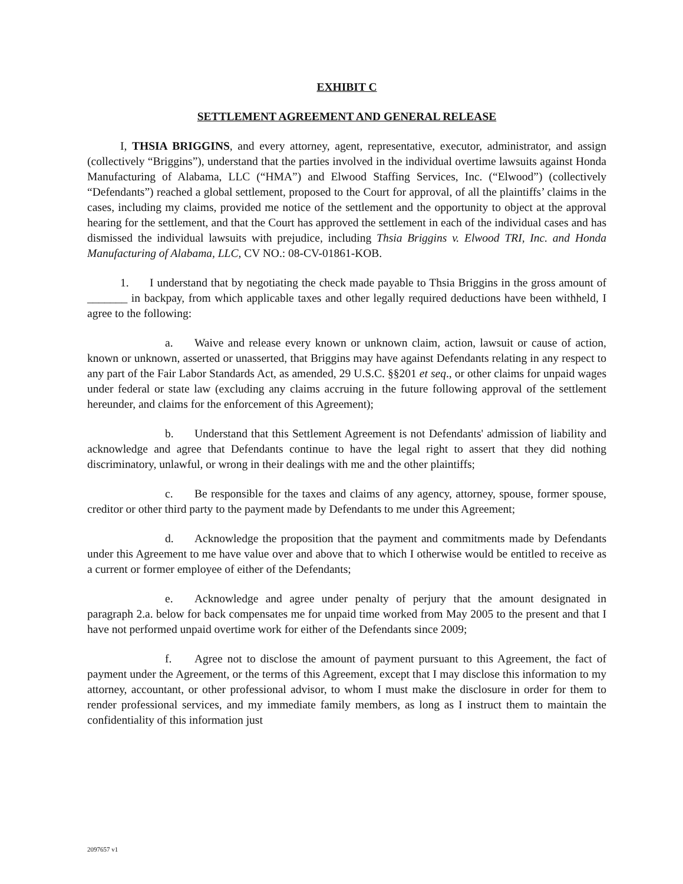EXHIBIT C
SETTLEMENT AGREEMENT AND GENERAL RELEASE
I, THSIA BRIGGINS, and every attorney, agent, representative, executor, administrator, and assign (collectively “Briggins”), understand that the parties involved in the individual overtime lawsuits against Honda Manufacturing of Alabama, LLC (“HMA”) and Elwood Staffing Services, Inc. (“Elwood”) (collectively “Defendants”) reached a global settlement, proposed to the Court for approval, of all the plaintiffs’ claims in the cases, including my claims, provided me notice of the settlement and the opportunity to object at the approval hearing for the settlement, and that the Court has approved the settlement in each of the individual cases and has dismissed the individual lawsuits with prejudice, including Thsia Briggins v. Elwood TRI, Inc. and Honda Manufacturing of Alabama, LLC, CV NO.: 08-CV-01861-KOB.
1. I understand that by negotiating the check made payable to Thsia Briggins in the gross amount of _______ in backpay, from which applicable taxes and other legally required deductions have been withheld, I agree to the following:
a. Waive and release every known or unknown claim, action, lawsuit or cause of action, known or unknown, asserted or unasserted, that Briggins may have against Defendants relating in any respect to any part of the Fair Labor Standards Act, as amended, 29 U.S.C. §§201 et seq., or other claims for unpaid wages under federal or state law (excluding any claims accruing in the future following approval of the settlement hereunder, and claims for the enforcement of this Agreement);
b. Understand that this Settlement Agreement is not Defendants' admission of liability and acknowledge and agree that Defendants continue to have the legal right to assert that they did nothing discriminatory, unlawful, or wrong in their dealings with me and the other plaintiffs;
c. Be responsible for the taxes and claims of any agency, attorney, spouse, former spouse, creditor or other third party to the payment made by Defendants to me under this Agreement;
d. Acknowledge the proposition that the payment and commitments made by Defendants under this Agreement to me have value over and above that to which I otherwise would be entitled to receive as a current or former employee of either of the Defendants;
e. Acknowledge and agree under penalty of perjury that the amount designated in paragraph 2.a. below for back compensates me for unpaid time worked from May 2005 to the present and that I have not performed unpaid overtime work for either of the Defendants since 2009;
f. Agree not to disclose the amount of payment pursuant to this Agreement, the fact of payment under the Agreement, or the terms of this Agreement, except that I may disclose this information to my attorney, accountant, or other professional advisor, to whom I must make the disclosure in order for them to render professional services, and my immediate family members, as long as I instruct them to maintain the confidentiality of this information just
2097657 v1